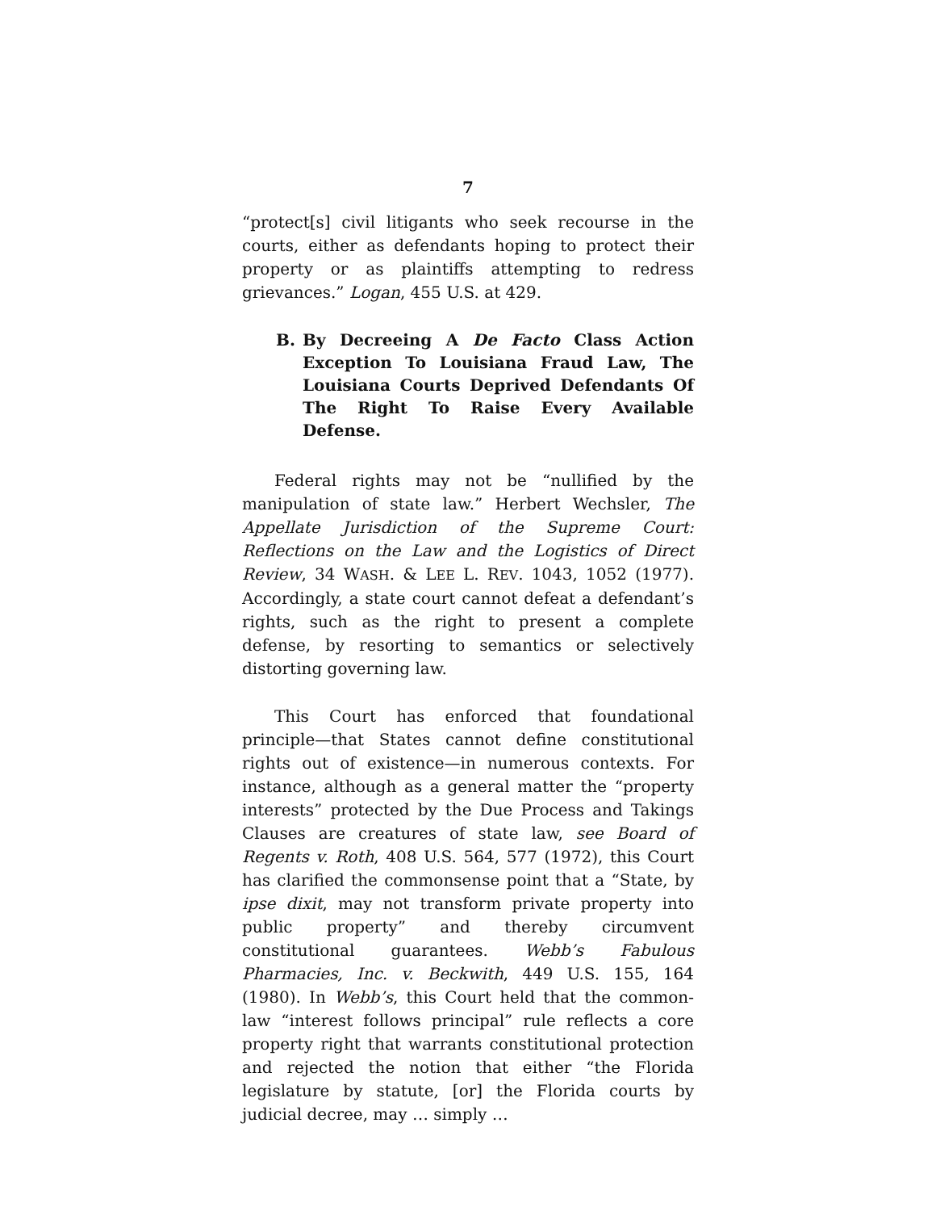7
“protect[s] civil litigants who seek recourse in the courts, either as defendants hoping to protect their property or as plaintiffs attempting to redress grievances.” Logan, 455 U.S. at 429.
B. By Decreeing A De Facto Class Action Exception To Louisiana Fraud Law, The Louisiana Courts Deprived Defendants Of The Right To Raise Every Available Defense.
Federal rights may not be “nullified by the manipulation of state law.” Herbert Wechsler, The Appellate Jurisdiction of the Supreme Court: Reflections on the Law and the Logistics of Direct Review, 34 WASH. & LEE L. REV. 1043, 1052 (1977). Accordingly, a state court cannot defeat a defendant’s rights, such as the right to present a complete defense, by resorting to semantics or selectively distorting governing law.
This Court has enforced that foundational principle—that States cannot define constitutional rights out of existence—in numerous contexts. For instance, although as a general matter the “property interests” protected by the Due Process and Takings Clauses are creatures of state law, see Board of Regents v. Roth, 408 U.S. 564, 577 (1972), this Court has clarified the commonsense point that a “State, by ipse dixit, may not transform private property into public property” and thereby circumvent constitutional guarantees. Webb’s Fabulous Pharmacies, Inc. v. Beckwith, 449 U.S. 155, 164 (1980). In Webb’s, this Court held that the common-law “interest follows principal” rule reflects a core property right that warrants constitutional protection and rejected the notion that either “the Florida legislature by statute, [or] the Florida courts by judicial decree, may … simply …